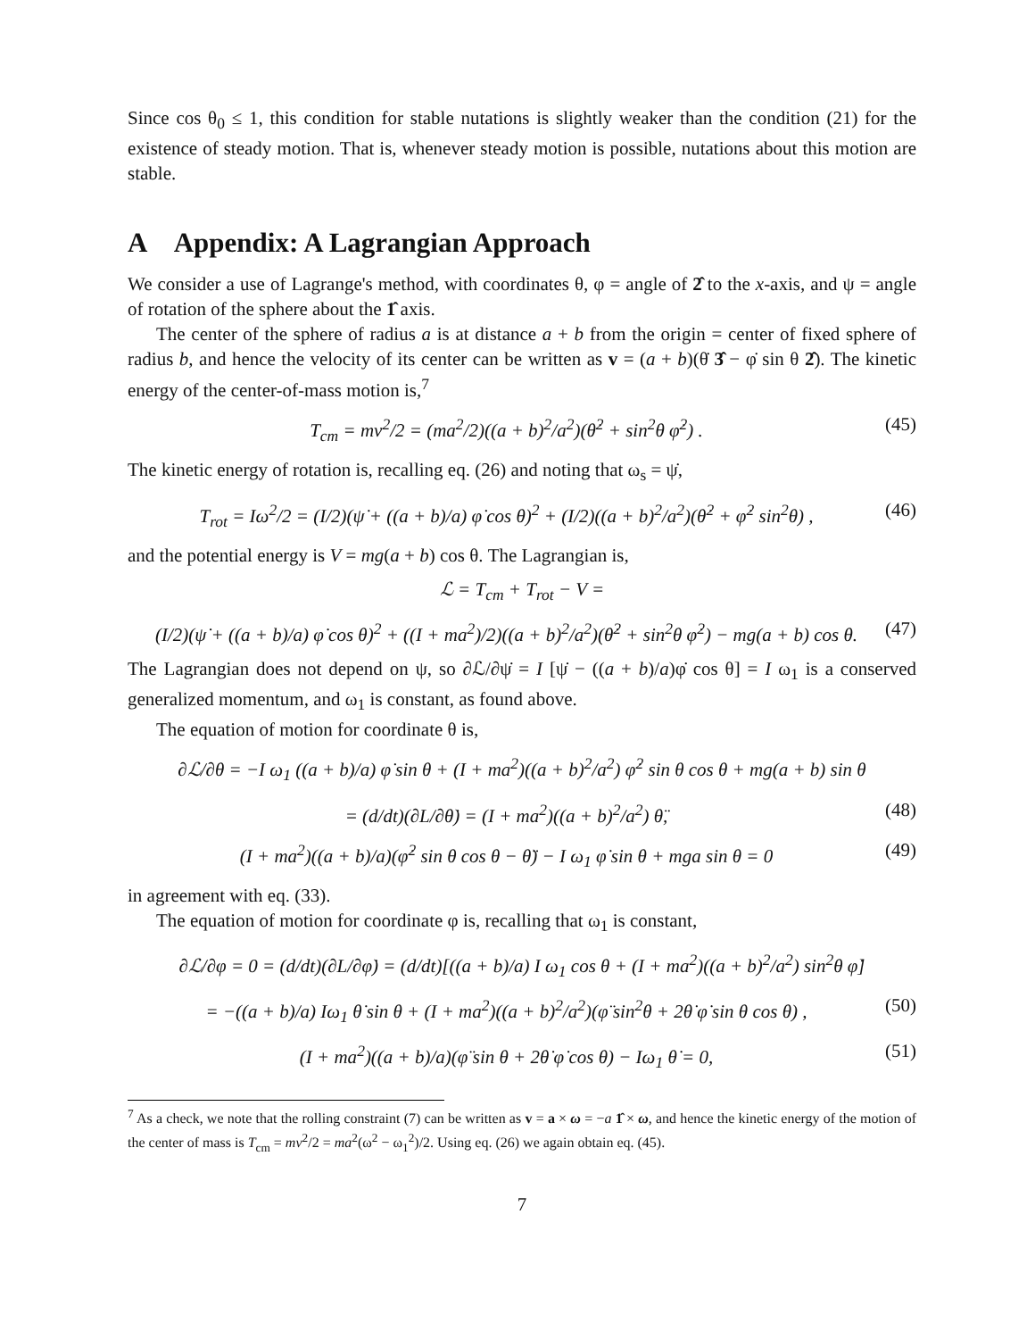Since cos θ<sub>0</sub> ≤ 1, this condition for stable nutations is slightly weaker than the condition (21) for the existence of steady motion. That is, whenever steady motion is possible, nutations about this motion are stable.
A Appendix: A Lagrangian Approach
We consider a use of Lagrange's method, with coordinates θ, φ = angle of 2̂ to the x-axis, and ψ = angle of rotation of the sphere about the 1̂ axis.
The center of the sphere of radius a is at distance a + b from the origin = center of fixed sphere of radius b, and hence the velocity of its center can be written as v = (a + b)(θ̇ 3̂ − φ̇ sin θ 2̂). The kinetic energy of the center-of-mass motion is,<sup>7</sup>
T<sub>cm</sub> = mv<sup>2</sup>/2 = (ma<sup>2</sup>/2)((a + b)<sup>2</sup>/a<sup>2</sup>)(θ̇<sup>2</sup> + sin<sup>2</sup>θ φ̇<sup>2</sup>) . (45)
The kinetic energy of rotation is, recalling eq. (26) and noting that ω<sub>s</sub> = ψ̇,
T<sub>rot</sub> = Iω<sup>2</sup>/2 = (I/2)(ψ̇ + ((a + b)/a) φ̇ cos θ)<sup>2</sup> + (I/2)((a + b)<sup>2</sup>/a<sup>2</sup>)(θ̇<sup>2</sup> + φ̇<sup>2</sup> sin<sup>2</sup>θ) , (46)
and the potential energy is V = mg(a + b) cos θ. The Lagrangian is,
ℒ = T<sub>cm</sub> + T<sub>rot</sub> − V =
(I/2)(ψ̇ + ((a + b)/a) φ̇ cos θ)<sup>2</sup> + ((I + ma<sup>2</sup>)/2)((a + b)<sup>2</sup>/a<sup>2</sup>)(θ̇<sup>2</sup> + sin<sup>2</sup>θ φ̇<sup>2</sup>) − mg(a + b) cos θ. (47)
The Lagrangian does not depend on ψ, so ∂ℒ/∂ψ̇ = I [ψ̇ − ((a + b)/a)φ̇ cos θ] = I ω<sub>1</sub> is a conserved generalized momentum, and ω<sub>1</sub> is constant, as found above.
The equation of motion for coordinate θ is,
∂ℒ/∂θ = −I ω<sub>1</sub> ((a + b)/a) φ̇ sin θ + (I + ma<sup>2</sup>)((a + b)<sup>2</sup>/a<sup>2</sup>) φ̇<sup>2</sup> sin θ cos θ + mg(a + b) sin θ
= (d/dt)(∂L/∂θ̇) = (I + ma<sup>2</sup>)((a + b)<sup>2</sup>/a<sup>2</sup>) θ̈, (48)
(I + ma<sup>2</sup>)((a + b)/a)(φ̇<sup>2</sup> sin θ cos θ − θ̈) − I ω<sub>1</sub> φ̇ sin θ + mga sin θ = 0 (49)
in agreement with eq. (33).
The equation of motion for coordinate φ is, recalling that ω<sub>1</sub> is constant,
∂ℒ/∂φ = 0 = (d/dt)(∂L/∂φ̇) = (d/dt)[((a + b)/a) I ω<sub>1</sub> cos θ + (I + ma<sup>2</sup>)((a + b)<sup>2</sup>/a<sup>2</sup>) sin<sup>2</sup>θ φ̇]
= −((a + b)/a) Iω<sub>1</sub> θ̇ sin θ + (I + ma<sup>2</sup>)((a + b)<sup>2</sup>/a<sup>2</sup>)(φ̈ sin<sup>2</sup>θ + 2θ̇ φ̇ sin θ cos θ) , (50)
(I + ma<sup>2</sup>)((a + b)/a)(φ̈ sin θ + 2θ̇ φ̇ cos θ) − Iω<sub>1</sub> θ̇ = 0, (51)
<sup>7</sup> As a check, we note that the rolling constraint (7) can be written as v = a × ω = −a 1̂ × ω, and hence the kinetic energy of the motion of the center of mass is T<sub>cm</sub> = mv<sup>2</sup>/2 = ma<sup>2</sup>(ω<sup>2</sup> − ω<sub>1</sub><sup>2</sup>)/2. Using eq. (26) we again obtain eq. (45).
7